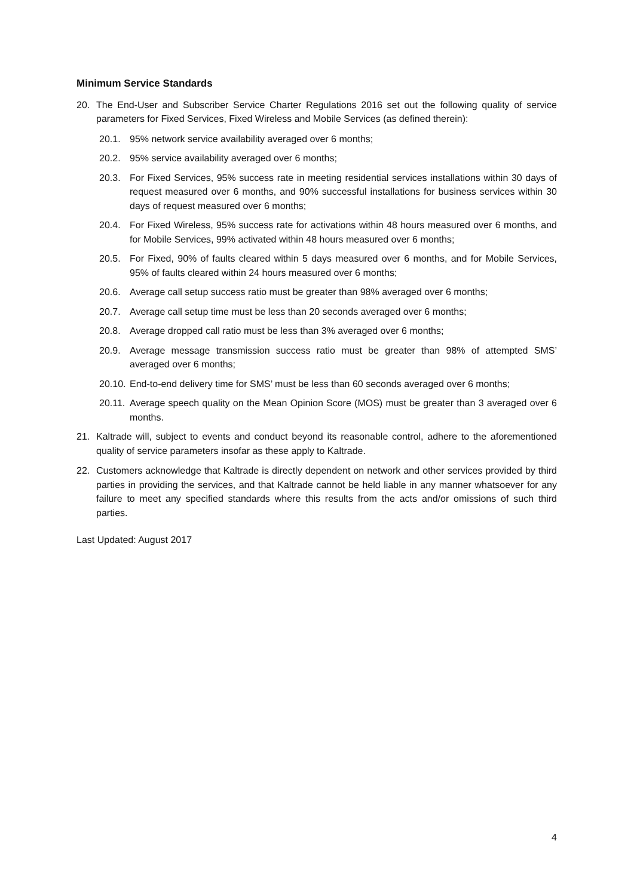Minimum Service Standards
20. The End-User and Subscriber Service Charter Regulations 2016 set out the following quality of service parameters for Fixed Services, Fixed Wireless and Mobile Services (as defined therein):
20.1. 95% network service availability averaged over 6 months;
20.2. 95% service availability averaged over 6 months;
20.3. For Fixed Services, 95% success rate in meeting residential services installations within 30 days of request measured over 6 months, and 90% successful installations for business services within 30 days of request measured over 6 months;
20.4. For Fixed Wireless, 95% success rate for activations within 48 hours measured over 6 months, and for Mobile Services, 99% activated within 48 hours measured over 6 months;
20.5. For Fixed, 90% of faults cleared within 5 days measured over 6 months, and for Mobile Services, 95% of faults cleared within 24 hours measured over 6 months;
20.6. Average call setup success ratio must be greater than 98% averaged over 6 months;
20.7. Average call setup time must be less than 20 seconds averaged over 6 months;
20.8. Average dropped call ratio must be less than 3% averaged over 6 months;
20.9. Average message transmission success ratio must be greater than 98% of attempted SMS’ averaged over 6 months;
20.10. End-to-end delivery time for SMS’ must be less than 60 seconds averaged over 6 months;
20.11. Average speech quality on the Mean Opinion Score (MOS) must be greater than 3 averaged over 6 months.
21. Kaltrade will, subject to events and conduct beyond its reasonable control, adhere to the aforementioned quality of service parameters insofar as these apply to Kaltrade.
22. Customers acknowledge that Kaltrade is directly dependent on network and other services provided by third parties in providing the services, and that Kaltrade cannot be held liable in any manner whatsoever for any failure to meet any specified standards where this results from the acts and/or omissions of such third parties.
Last Updated: August 2017
4